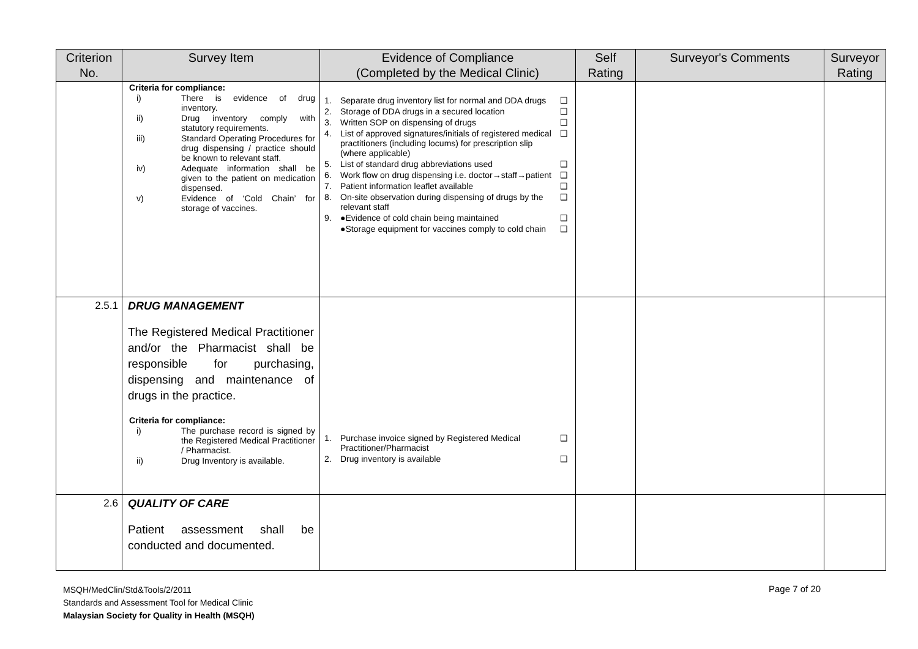| Criterion No. | Survey Item | Evidence of Compliance (Completed by the Medical Clinic) | Self Rating | Surveyor's Comments | Surveyor Rating |
| --- | --- | --- | --- | --- | --- |
| | Criteria for compliance: i) There is evidence of drug inventory. ii) Drug inventory comply with statutory requirements. iii) Standard Operating Procedures for drug dispensing / practice should be known to relevant staff. iv) Adequate information shall be given to the patient on medication dispensed. v) Evidence of ‘Cold Chain’ for storage of vaccines. | 1. Separate drug inventory list for normal and DDA drugs ❑ 2. Storage of DDA drugs in a secured location ❑ 3. Written SOP on dispensing of drugs ❑ 4. List of approved signatures/initials of registered medical practitioners (including locums) for prescription slip (where applicable) ❑ 5. List of standard drug abbreviations used ❑ 6. Work flow on drug dispensing i.e. doctor→staff→patient ❑ 7. Patient information leaflet available ❑ 8. On-site observation during dispensing of drugs by the relevant staff ❑ 9. ●Evidence of cold chain being maintained ❑ ●Storage equipment for vaccines comply to cold chain ❑ | | | |
| 2.5.1 | DRUG MANAGEMENT The Registered Medical Practitioner and/or the Pharmacist shall be responsible for purchasing, dispensing and maintenance of drugs in the practice. Criteria for compliance: i) The purchase record is signed by the Registered Medical Practitioner / Pharmacist. ii) Drug Inventory is available. | 1. Purchase invoice signed by Registered Medical Practitioner/Pharmacist ❑ 2. Drug inventory is available ❑ | | | |
| 2.6 | QUALITY OF CARE Patient assessment shall be conducted and documented. | | | | |
MSQH/MedClin/Std&Tools/2/2011
Standards and Assessment Tool for Medical Clinic
Malaysian Society for Quality in Health (MSQH)
Page 7 of 20